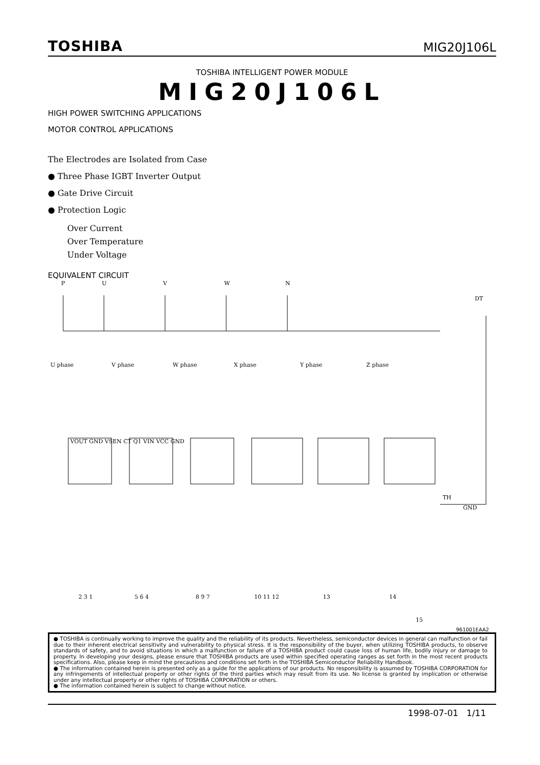TOSHIBA MIG20J106L
TOSHIBA INTELLIGENT POWER MODULE
MIG20J106L
HIGH POWER SWITCHING APPLICATIONS
MOTOR CONTROL APPLICATIONS
The Electrodes are Isolated from Case
● Three Phase IGBT Inverter Output
● Gate Drive Circuit
● Protection Logic
Over Current
Over Temperature
Under Voltage
EQUIVALENT CIRCUIT
P U V W N
DT
U phase V phase W phase X phase Y phase Z phase
TH
GND
VOUT GND VSEN CT Q1 VIN VCC GND
2 3 1 5 6 4 8 9 7 10 11 12 13 14
15
961001EAA2
● TOSHIBA is continually working to improve the quality and the reliability of its products. Nevertheless, semiconductor devices in general can malfunction or fail due to their inherent electrical sensitivity and vulnerability to physical stress. It is the responsibility of the buyer, when utilizing TOSHIBA products, to observe standards of safety, and to avoid situations in which a malfunction or failure of a TOSHIBA product could cause loss of human life, bodily injury or damage to property. In developing your designs, please ensure that TOSHIBA products are used within specified operating ranges as set forth in the most recent products specifications. Also, please keep in mind the precautions and conditions set forth in the TOSHIBA Semiconductor Reliability Handbook.
● The information contained herein is presented only as a guide for the applications of our products. No responsibility is assumed by TOSHIBA CORPORATION for any infringements of intellectual property or other rights of the third parties which may result from its use. No license is granted by implication or otherwise under any intellectual property or other rights of TOSHIBA CORPORATION or others.
● The information contained herein is subject to change without notice.
1998-07-01 1/11